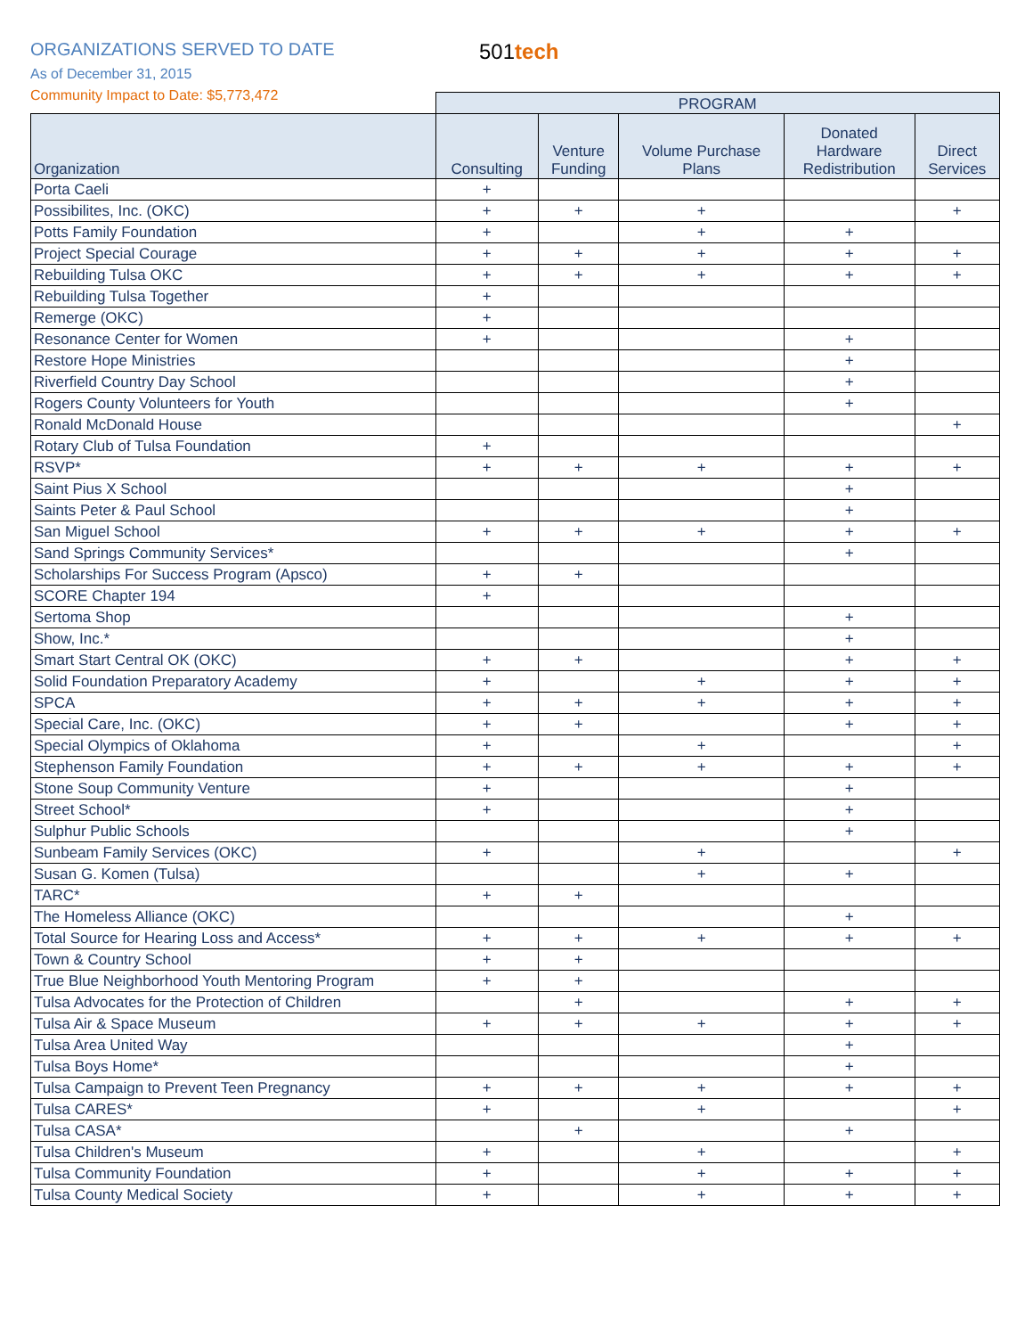ORGANIZATIONS SERVED TO DATE 501tech
As of December 31, 2015
Community Impact to Date: $5,773,472
| | PROGRAM | | | | |
| --- | --- | --- | --- | --- | --- |
| Organization | Consulting | Venture Funding | Volume Purchase Plans | Donated Hardware Redistribution | Direct Services |
| Porta Caeli | + | | | | |
| Possibilites, Inc. (OKC) | + | + | + | | + |
| Potts Family Foundation | + | | + | + | |
| Project Special Courage | + | + | + | + | + |
| Rebuilding Tulsa OKC | + | + | + | + | + |
| Rebuilding Tulsa Together | + | | | | |
| Remerge (OKC) | + | | | | |
| Resonance Center for Women | + | | | + | |
| Restore Hope Ministries | | | | + | |
| Riverfield Country Day School | | | | + | |
| Rogers County Volunteers for Youth | | | | + | |
| Ronald McDonald House | | | | | + |
| Rotary Club of Tulsa Foundation | + | | | | |
| RSVP* | + | + | + | + | + |
| Saint Pius X School | | | | + | |
| Saints Peter & Paul School | | | | + | |
| San Miguel School | + | + | + | + | + |
| Sand Springs Community Services* | | | | + | |
| Scholarships For Success Program (Apsco) | + | + | | | |
| SCORE Chapter 194 | + | | | | |
| Sertoma Shop | | | | + | |
| Show, Inc.* | | | | + | |
| Smart Start Central OK (OKC) | + | + | | + | + |
| Solid Foundation Preparatory Academy | + | | + | + | + |
| SPCA | + | + | + | + | + |
| Special Care, Inc. (OKC) | + | + | | + | + |
| Special Olympics of Oklahoma | + | | + | | + |
| Stephenson Family Foundation | + | + | + | + | + |
| Stone Soup Community Venture | + | | | + | |
| Street School* | + | | | + | |
| Sulphur Public Schools | | | | + | |
| Sunbeam Family Services (OKC) | + | | + | | + |
| Susan G. Komen (Tulsa) | | | + | + | |
| TARC* | + | + | | | |
| The Homeless Alliance (OKC) | | | | + | |
| Total Source for Hearing Loss and Access* | + | + | + | + | + |
| Town & Country School | + | + | | | |
| True Blue Neighborhood Youth Mentoring Program | + | + | | | |
| Tulsa Advocates for the Protection of Children | | + | | + | + |
| Tulsa Air & Space Museum | + | + | + | + | + |
| Tulsa Area United Way | | | | + | |
| Tulsa Boys Home* | | | | + | |
| Tulsa Campaign to Prevent Teen Pregnancy | + | + | + | + | + |
| Tulsa CARES* | + | | + | | + |
| Tulsa CASA* | | + | | + | |
| Tulsa Children's Museum | + | | + | | + |
| Tulsa Community Foundation | + | | + | + | + |
| Tulsa County Medical Society | + | | + | + | + |